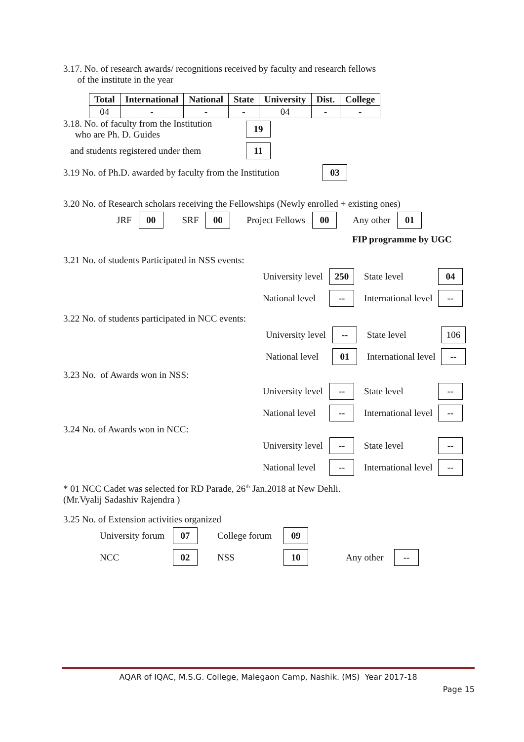3.17. No. of research awards/ recognitions received by faculty and research fellows
of the institute in the year
| Total | International | National | State | University | Dist. | College |
| --- | --- | --- | --- | --- | --- | --- |
| 04 | - | - | - | 04 | - | - |
3.18. No. of faculty from the Institution
who are Ph. D. Guides 19
and students registered under them 11
3.19 No. of Ph.D. awarded by faculty from the Institution 03
3.20 No. of Research scholars receiving the Fellowships (Newly enrolled + existing ones)
JRF 00 SRF 00 Project Fellows 00 Any other 01
FIP programme by UGC
3.21 No. of students Participated in NSS events:
University level 250 State level 04
National level -- International level --
3.22 No. of students participated in NCC events:
University level -- State level 106
National level 01 International level --
3.23 No. of Awards won in NSS:
University level -- State level --
National level -- International level --
3.24 No. of Awards won in NCC:
University level -- State level --
National level -- International level --
* 01 NCC Cadet was selected for RD Parade, 26<sup>th</sup> Jan.2018 at New Dehli.
(Mr.Vyalij Sadashiv Rajendra )
3.25 No. of Extension activities organized
University forum 07 College forum 09
NCC 02 NSS 10 Any other --
AQAR of IQAC, M.S.G. College, Malegaon Camp, Nashik. (MS) Year 2017-18
Page 15